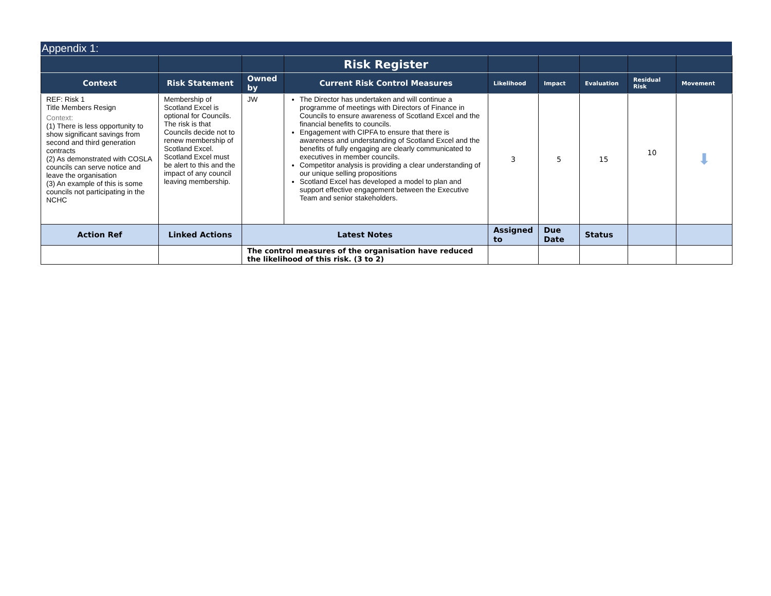Appendix 1:
| | | | Risk Register | | | | | |
| --- | --- | --- | --- | --- | --- | --- | --- | --- |
| Context | Risk Statement | Owned by | Current Risk Control Measures | Likelihood | Impact | Evaluation | Residual Risk | Movement |
| REF: Risk 1 Title Members Resign Context: (1) There is less opportunity to show significant savings from second and third generation contracts (2) As demonstrated with COSLA councils can serve notice and leave the organisation (3) An example of this is some councils not participating in the NCHC | Membership of Scotland Excel is optional for Councils. The risk is that Councils decide not to renew membership of Scotland Excel. Scotland Excel must be alert to this and the impact of any council leaving membership. | JW | The Director has undertaken and will continue a programme of meetings with Directors of Finance in Councils to ensure awareness of Scotland Excel and the financial benefits to councils. Engagement with CIPFA to ensure that there is awareness and understanding of Scotland Excel and the benefits of fully engaging are clearly communicated to executives in member councils. Competitor analysis is providing a clear understanding of our unique selling propositions Scotland Excel has developed a model to plan and support effective engagement between the Executive Team and senior stakeholders. | 3 | 5 | 15 | 10 | ⬇ |
| Action Ref | Linked Actions | Latest Notes | | Assigned to | Due Date | Status | | |
| | | The control measures of the organisation have reduced the likelihood of this risk. (3 to 2) | | | | | | |